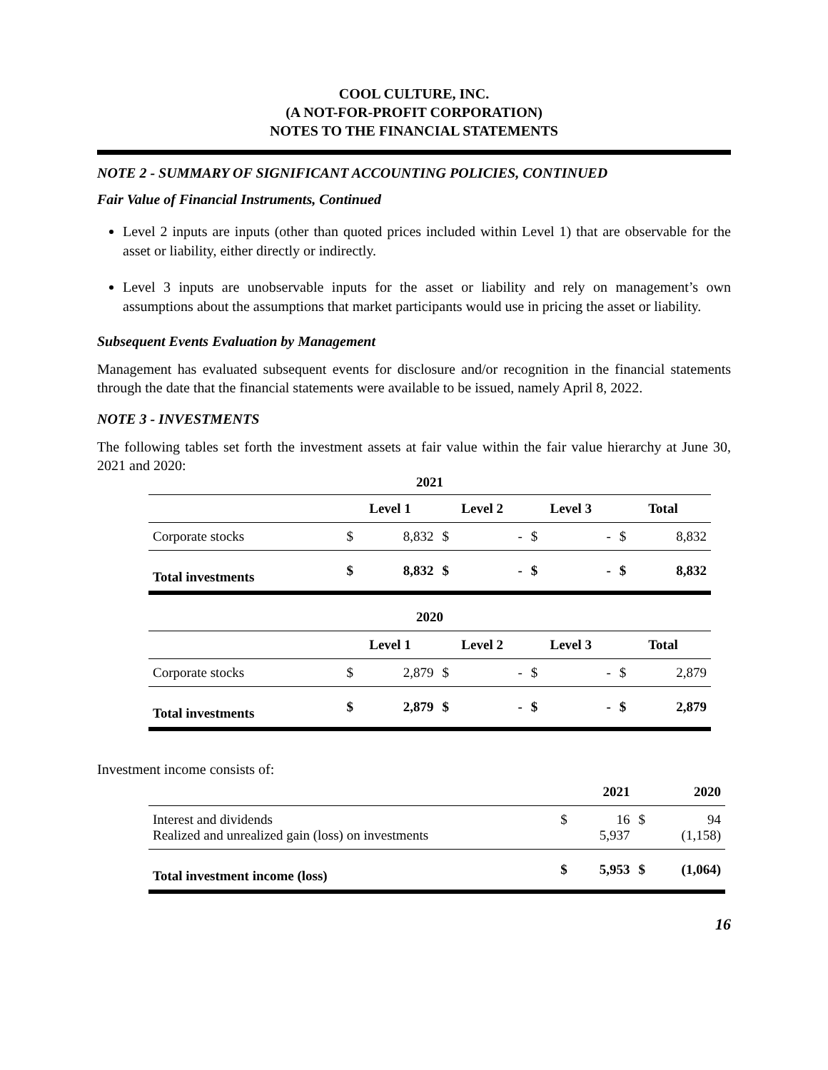COOL CULTURE, INC.
(A NOT-FOR-PROFIT CORPORATION)
NOTES TO THE FINANCIAL STATEMENTS
NOTE 2 - SUMMARY OF SIGNIFICANT ACCOUNTING POLICIES, CONTINUED
Fair Value of Financial Instruments, Continued
Level 2 inputs are inputs (other than quoted prices included within Level 1) that are observable for the asset or liability, either directly or indirectly.
Level 3 inputs are unobservable inputs for the asset or liability and rely on management’s own assumptions about the assumptions that market participants would use in pricing the asset or liability.
Subsequent Events Evaluation by Management
Management has evaluated subsequent events for disclosure and/or recognition in the financial statements through the date that the financial statements were available to be issued, namely April 8, 2022.
NOTE 3 - INVESTMENTS
The following tables set forth the investment assets at fair value within the fair value hierarchy at June 30, 2021 and 2020:
| 2021 | | | | | | | | |
| | Level 1 | | Level 2 | | Level 3 | | Total | |
| Corporate stocks | $ | 8,832 | $ | - | $ | - | $ | 8,832 |
| Total investments | $ | 8,832 | $ | - | $ | - | $ | 8,832 |
| 2020 | | | | | | | | |
| | Level 1 | | Level 2 | | Level 3 | | Total | |
| Corporate stocks | $ | 2,879 | $ | - | $ | - | $ | 2,879 |
| Total investments | $ | 2,879 | $ | - | $ | - | $ | 2,879 |
Investment income consists of:
| | | 2021 | | 2020 |
| --- | --- | --- | --- | --- |
| Interest and dividends Realized and unrealized gain (loss) on investments | $ | 16 5,937 | $ | 94 (1,158) |
| Total investment income (loss) | $ | 5,953 | $ | (1,064) |
16